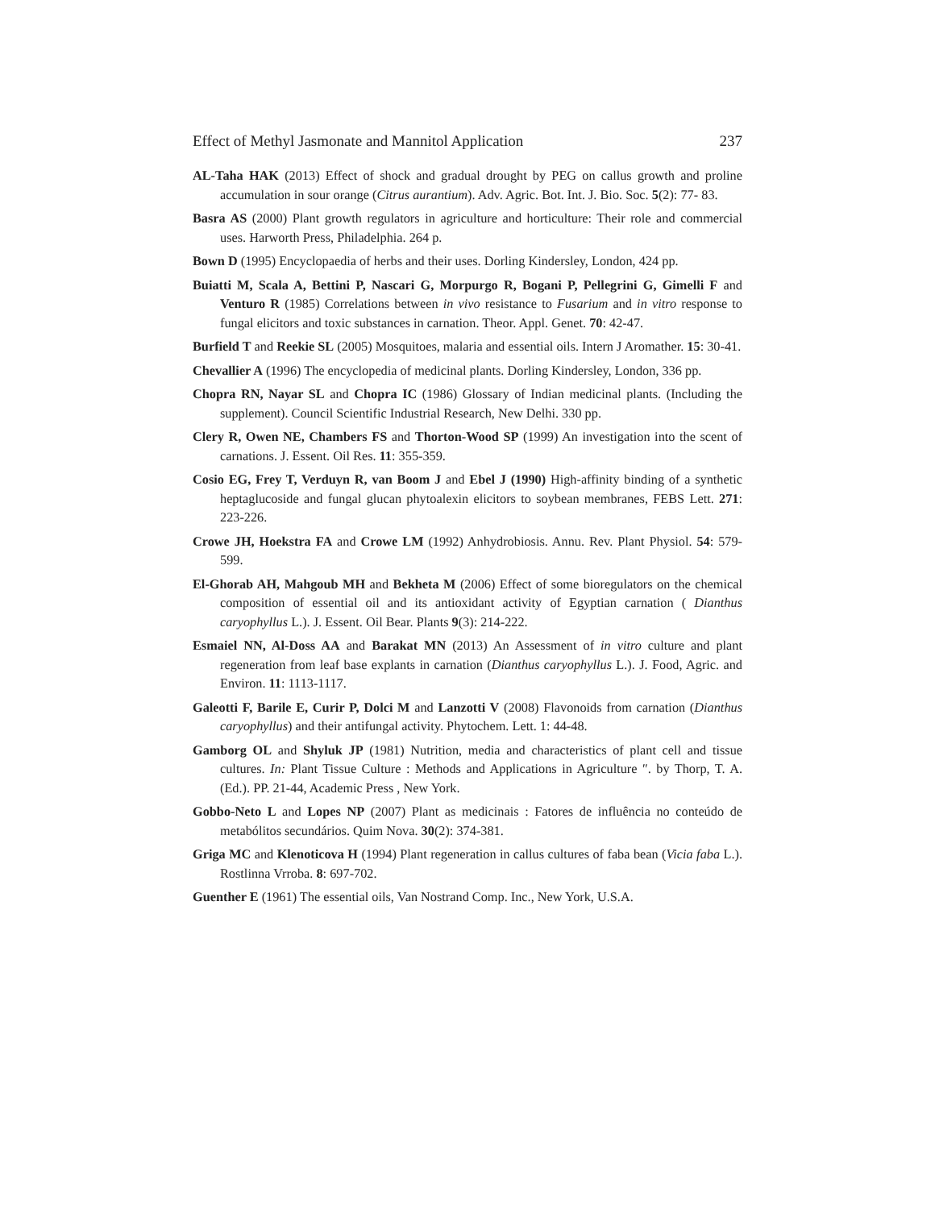Effect of Methyl Jasmonate and Mannitol Application 237
AL-Taha HAK (2013) Effect of shock and gradual drought by PEG on callus growth and proline accumulation in sour orange (Citrus aurantium). Adv. Agric. Bot. Int. J. Bio. Soc. 5(2): 77- 83.
Basra AS (2000) Plant growth regulators in agriculture and horticulture: Their role and commercial uses. Harworth Press, Philadelphia. 264 p.
Bown D (1995) Encyclopaedia of herbs and their uses. Dorling Kindersley, London, 424 pp.
Buiatti M, Scala A, Bettini P, Nascari G, Morpurgo R, Bogani P, Pellegrini G, Gimelli F and Venturo R (1985) Correlations between in vivo resistance to Fusarium and in vitro response to fungal elicitors and toxic substances in carnation. Theor. Appl. Genet. 70: 42-47.
Burfield T and Reekie SL (2005) Mosquitoes, malaria and essential oils. Intern J Aromather. 15: 30-41.
Chevallier A (1996) The encyclopedia of medicinal plants. Dorling Kindersley, London, 336 pp.
Chopra RN, Nayar SL and Chopra IC (1986) Glossary of Indian medicinal plants. (Including the supplement). Council Scientific Industrial Research, New Delhi. 330 pp.
Clery R, Owen NE, Chambers FS and Thorton-Wood SP (1999) An investigation into the scent of carnations. J. Essent. Oil Res. 11: 355-359.
Cosio EG, Frey T, Verduyn R, van Boom J and Ebel J (1990) High-affinity binding of a synthetic heptaglucoside and fungal glucan phytoalexin elicitors to soybean membranes, FEBS Lett. 271: 223-226.
Crowe JH, Hoekstra FA and Crowe LM (1992) Anhydrobiosis. Annu. Rev. Plant Physiol. 54: 579-599.
El-Ghorab AH, Mahgoub MH and Bekheta M (2006) Effect of some bioregulators on the chemical composition of essential oil and its antioxidant activity of Egyptian carnation ( Dianthus caryophyllus L.). J. Essent. Oil Bear. Plants 9(3): 214-222.
Esmaiel NN, Al-Doss AA and Barakat MN (2013) An Assessment of in vitro culture and plant regeneration from leaf base explants in carnation (Dianthus caryophyllus L.). J. Food, Agric. and Environ. 11: 1113-1117.
Galeotti F, Barile E, Curir P, Dolci M and Lanzotti V (2008) Flavonoids from carnation (Dianthus caryophyllus) and their antifungal activity. Phytochem. Lett. 1: 44-48.
Gamborg OL and Shyluk JP (1981) Nutrition, media and characteristics of plant cell and tissue cultures. In: Plant Tissue Culture : Methods and Applications in Agriculture ″. by Thorp, T. A. (Ed.). PP. 21-44, Academic Press , New York.
Gobbo-Neto L and Lopes NP (2007) Plant as medicinais : Fatores de influência no conteúdo de metabólitos secundários. Quim Nova. 30(2): 374-381.
Griga MC and Klenoticova H (1994) Plant regeneration in callus cultures of faba bean (Vicia faba L.). Rostlinna Vrroba. 8: 697-702.
Guenther E (1961) The essential oils, Van Nostrand Comp. Inc., New York, U.S.A.